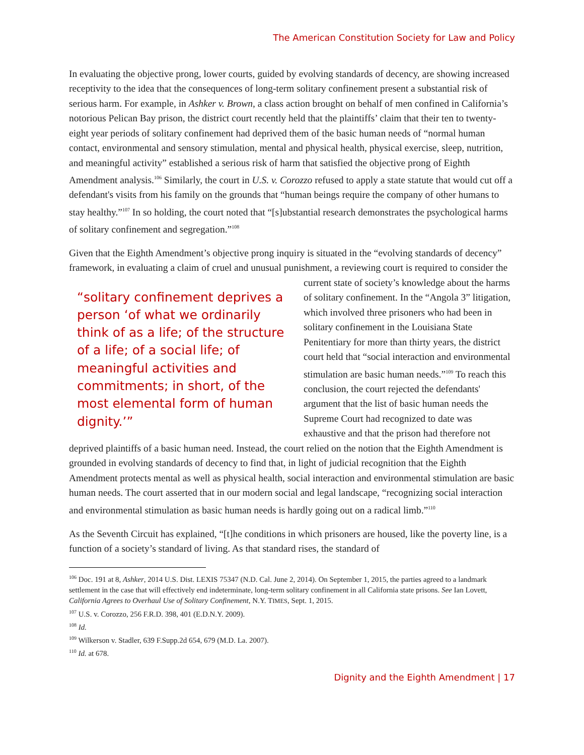The American Constitution Society for Law and Policy
In evaluating the objective prong, lower courts, guided by evolving standards of decency, are showing increased receptivity to the idea that the consequences of long-term solitary confinement present a substantial risk of serious harm. For example, in Ashker v. Brown, a class action brought on behalf of men confined in California’s notorious Pelican Bay prison, the district court recently held that the plaintiffs’ claim that their ten to twenty-eight year periods of solitary confinement had deprived them of the basic human needs of “normal human contact, environmental and sensory stimulation, mental and physical health, physical exercise, sleep, nutrition, and meaningful activity” established a serious risk of harm that satisfied the objective prong of Eighth Amendment analysis.<sup>106</sup> Similarly, the court in U.S. v. Corozzo refused to apply a state statute that would cut off a defendant's visits from his family on the grounds that “human beings require the company of other humans to stay healthy.”<sup>107</sup> In so holding, the court noted that “[s]ubstantial research demonstrates the psychological harms of solitary confinement and segregation.”<sup>108</sup>
Given that the Eighth Amendment’s objective prong inquiry is situated in the “evolving standards of decency” framework, in evaluating a claim of cruel and unusual punishment, a reviewing court is “solitary confinement deprives a person ‘of what we ordinarily think of as a life; of the structure of a life; of a social life; of meaningful activities and commitments; in short, of the most elemental form of human dignity.’” required to consider the current state of society’s knowledge about the harms of solitary confinement. In the “Angola 3” litigation, which involved three prisoners who had been in solitary confinement in the Louisiana State Penitentiary for more than thirty years, the district court held that “social interaction and environmental stimulation are basic human needs.”<sup>109</sup> To reach this conclusion, the court rejected the defendants' argument that the list of basic human needs the Supreme Court had recognized to date was exhaustive and that the prison had therefore not deprived plaintiffs of a basic human need. Instead, the court relied on the notion that the Eighth Amendment is grounded in evolving standards of decency to find that, in light of judicial recognition that the Eighth Amendment protects mental as well as physical health, social interaction and environmental stimulation are basic human needs. The court asserted that in our modern social and legal landscape, “recognizing social interaction and environmental stimulation as basic human needs is hardly going out on a radical limb.”<sup>110</sup>
As the Seventh Circuit has explained, “[t]he conditions in which prisoners are housed, like the poverty line, is a function of a society’s standard of living. As that standard rises, the standard of
<sup>106</sup> Doc. 191 at 8, Ashker, 2014 U.S. Dist. LEXIS 75347 (N.D. Cal. June 2, 2014). On September 1, 2015, the parties agreed to a landmark settlement in the case that will effectively end indeterminate, long-term solitary confinement in all California state prisons. See Ian Lovett, California Agrees to Overhaul Use of Solitary Confinement, N.Y. TIMES, Sept. 1, 2015.
<sup>107</sup> U.S. v. Corozzo, 256 F.R.D. 398, 401 (E.D.N.Y. 2009).
<sup>108</sup> Id.
<sup>109</sup> Wilkerson v. Stadler, 639 F.Supp.2d 654, 679 (M.D. La. 2007).
<sup>110</sup> Id. at 678.
Dignity and the Eighth Amendment | 17